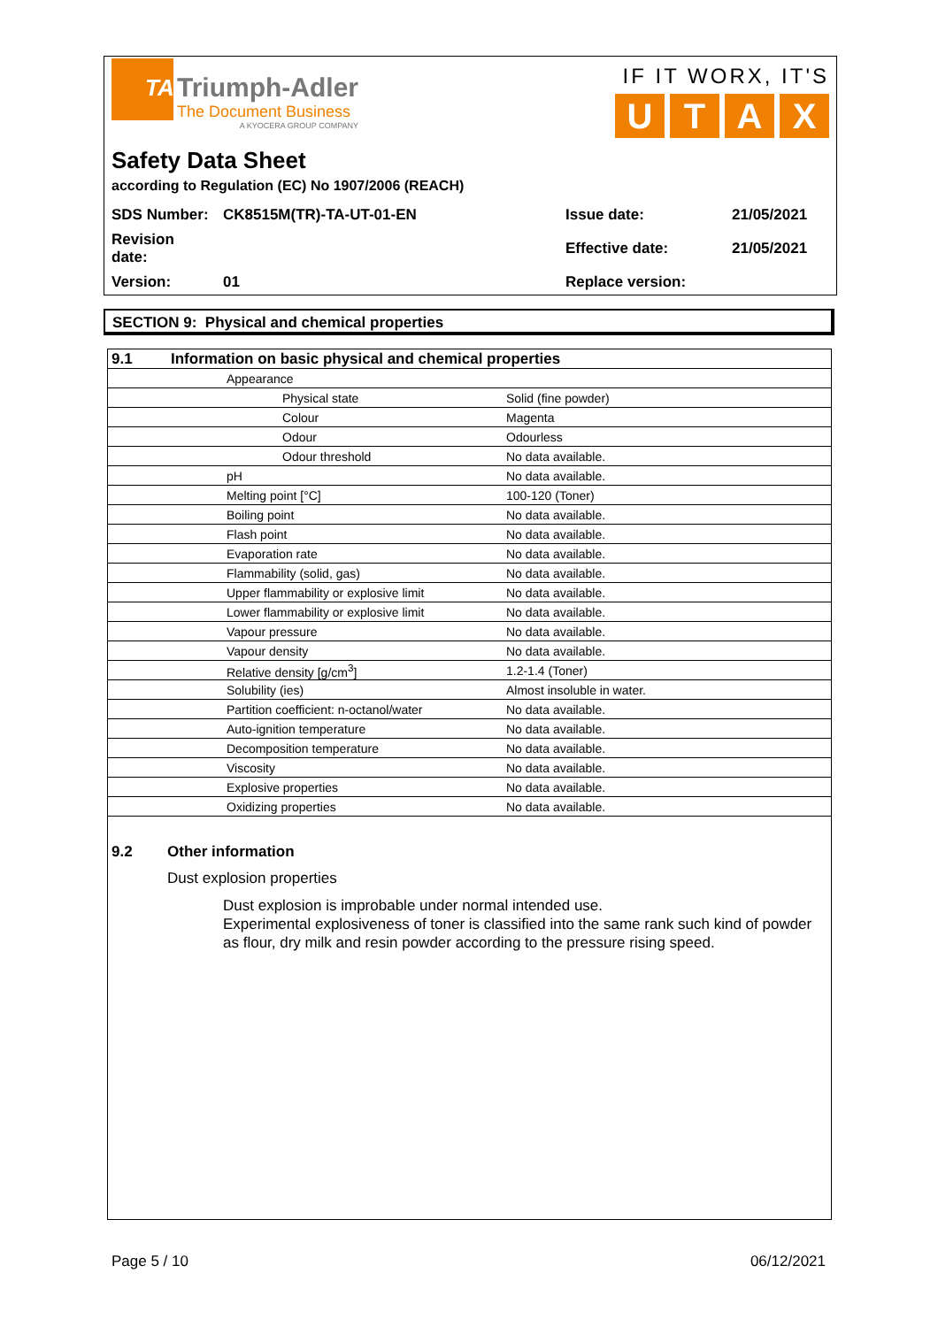TA
Triumph-Adler
The Document Business
A KYOCERA GROUP COMPANY
IF IT WORX, IT'S
UTAX
Safety Data Sheet
according to Regulation (EC) No 1907/2006 (REACH)
| SDS Number: | CK8515M(TR)-TA-UT-01-EN | Issue date: | 21/05/2021 |
| Revision date: | | Effective date: | 21/05/2021 |
| Version: | 01 | Replace version: | |
SECTION 9: Physical and chemical properties
| 9.1 | Information on basic physical and chemical properties | | |
| | | Appearance | |
| | | Physical state | Solid (fine powder) |
| | | Colour | Magenta |
| | | Odour | Odourless |
| | | Odour threshold | No data available. |
| | | pH | No data available. |
| | | Melting point [°C] | 100-120 (Toner) |
| | | Boiling point | No data available. |
| | | Flash point | No data available. |
| | | Evaporation rate | No data available. |
| | | Flammability (solid, gas) | No data available. |
| | | Upper flammability or explosive limit | No data available. |
| | | Lower flammability or explosive limit | No data available. |
| | | Vapour pressure | No data available. |
| | | Vapour density | No data available. |
| | | Relative density [g/cm<sup>3</sup>] | 1.2-1.4 (Toner) |
| | | Solubility (ies) | Almost insoluble in water. |
| | | Partition coefficient: n-octanol/water | No data available. |
| | | Auto-ignition temperature | No data available. |
| | | Decomposition temperature | No data available. |
| | | Viscosity | No data available. |
| | | Explosive properties | No data available. |
| | | Oxidizing properties | No data available. |
9.2 Other information
Dust explosion properties
Dust explosion is improbable under normal intended use.
Experimental explosiveness of toner is classified into the same rank such kind of powder as flour, dry milk and resin powder according to the pressure rising speed.
Page 5 / 10 06/12/2021